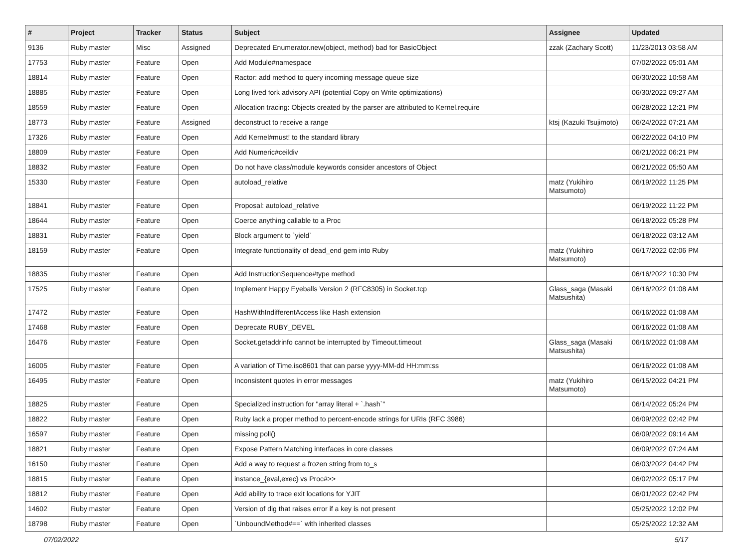| # | Project | Tracker | Status | Subject | Assignee | Updated |
| --- | --- | --- | --- | --- | --- | --- |
| 9136 | Ruby master | Misc | Assigned | Deprecated Enumerator.new(object, method) bad for BasicObject | zzak (Zachary Scott) | 11/23/2013 03:58 AM |
| 17753 | Ruby master | Feature | Open | Add Module#namespace | | 07/02/2022 05:01 AM |
| 18814 | Ruby master | Feature | Open | Ractor: add method to query incoming message queue size | | 06/30/2022 10:58 AM |
| 18885 | Ruby master | Feature | Open | Long lived fork advisory API (potential Copy on Write optimizations) | | 06/30/2022 09:27 AM |
| 18559 | Ruby master | Feature | Open | Allocation tracing: Objects created by the parser are attributed to Kernel.require | | 06/28/2022 12:21 PM |
| 18773 | Ruby master | Feature | Assigned | deconstruct to receive a range | ktsj (Kazuki Tsujimoto) | 06/24/2022 07:21 AM |
| 17326 | Ruby master | Feature | Open | Add Kernel#must! to the standard library | | 06/22/2022 04:10 PM |
| 18809 | Ruby master | Feature | Open | Add Numeric#ceildiv | | 06/21/2022 06:21 PM |
| 18832 | Ruby master | Feature | Open | Do not have class/module keywords consider ancestors of Object | | 06/21/2022 05:50 AM |
| 15330 | Ruby master | Feature | Open | autoload_relative | matz (Yukihiro Matsumoto) | 06/19/2022 11:25 PM |
| 18841 | Ruby master | Feature | Open | Proposal: autoload_relative | | 06/19/2022 11:22 PM |
| 18644 | Ruby master | Feature | Open | Coerce anything callable to a Proc | | 06/18/2022 05:28 PM |
| 18831 | Ruby master | Feature | Open | Block argument to `yield` | | 06/18/2022 03:12 AM |
| 18159 | Ruby master | Feature | Open | Integrate functionality of dead_end gem into Ruby | matz (Yukihiro Matsumoto) | 06/17/2022 02:06 PM |
| 18835 | Ruby master | Feature | Open | Add InstructionSequence#type method | | 06/16/2022 10:30 PM |
| 17525 | Ruby master | Feature | Open | Implement Happy Eyeballs Version 2 (RFC8305) in Socket.tcp | Glass_saga (Masaki Matsushita) | 06/16/2022 01:08 AM |
| 17472 | Ruby master | Feature | Open | HashWithIndifferentAccess like Hash extension | | 06/16/2022 01:08 AM |
| 17468 | Ruby master | Feature | Open | Deprecate RUBY_DEVEL | | 06/16/2022 01:08 AM |
| 16476 | Ruby master | Feature | Open | Socket.getaddrinfo cannot be interrupted by Timeout.timeout | Glass_saga (Masaki Matsushita) | 06/16/2022 01:08 AM |
| 16005 | Ruby master | Feature | Open | A variation of Time.iso8601 that can parse yyyy-MM-dd HH:mm:ss | | 06/16/2022 01:08 AM |
| 16495 | Ruby master | Feature | Open | Inconsistent quotes in error messages | matz (Yukihiro Matsumoto) | 06/15/2022 04:21 PM |
| 18825 | Ruby master | Feature | Open | Specialized instruction for "array literal + `.hash`" | | 06/14/2022 05:24 PM |
| 18822 | Ruby master | Feature | Open | Ruby lack a proper method to percent-encode strings for URIs (RFC 3986) | | 06/09/2022 02:42 PM |
| 16597 | Ruby master | Feature | Open | missing poll() | | 06/09/2022 09:14 AM |
| 18821 | Ruby master | Feature | Open | Expose Pattern Matching interfaces in core classes | | 06/09/2022 07:24 AM |
| 16150 | Ruby master | Feature | Open | Add a way to request a frozen string from to_s | | 06/03/2022 04:42 PM |
| 18815 | Ruby master | Feature | Open | instance_{eval,exec} vs Proc#>> | | 06/02/2022 05:17 PM |
| 18812 | Ruby master | Feature | Open | Add ability to trace exit locations for YJIT | | 06/01/2022 02:42 PM |
| 14602 | Ruby master | Feature | Open | Version of dig that raises error if a key is not present | | 05/25/2022 12:02 PM |
| 18798 | Ruby master | Feature | Open | `UnboundMethod#==` with inherited classes | | 05/25/2022 12:32 AM |
07/02/2022 5/17